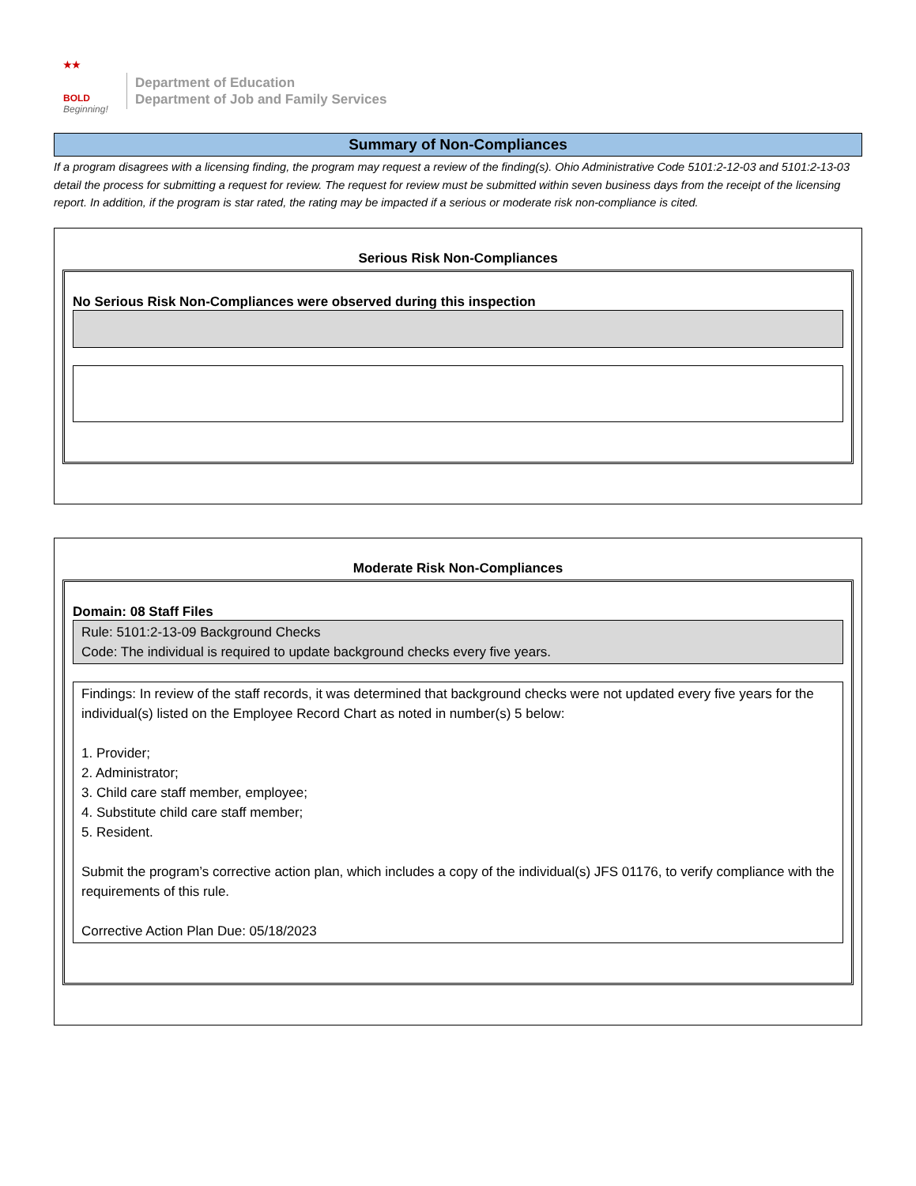★★
BOLD
Beginning!
Department of Education
Department of Job and Family Services
Summary of Non-Compliances
If a program disagrees with a licensing finding, the program may request a review of the finding(s). Ohio Administrative Code 5101:2-12-03 and 5101:2-13-03 detail the process for submitting a request for review. The request for review must be submitted within seven business days from the receipt of the licensing report. In addition, if the program is star rated, the rating may be impacted if a serious or moderate risk non-compliance is cited.
Serious Risk Non-Compliances
No Serious Risk Non-Compliances were observed during this inspection
Moderate Risk Non-Compliances
Domain: 08 Staff Files
Rule: 5101:2-13-09 Background Checks
Code: The individual is required to update background checks every five years.
Findings: In review of the staff records, it was determined that background checks were not updated every five years for the individual(s) listed on the Employee Record Chart as noted in number(s) 5 below:
1. Provider;
2. Administrator;
3. Child care staff member, employee;
4. Substitute child care staff member;
5. Resident.
Submit the program’s corrective action plan, which includes a copy of the individual(s) JFS 01176, to verify compliance with the requirements of this rule.
Corrective Action Plan Due: 05/18/2023